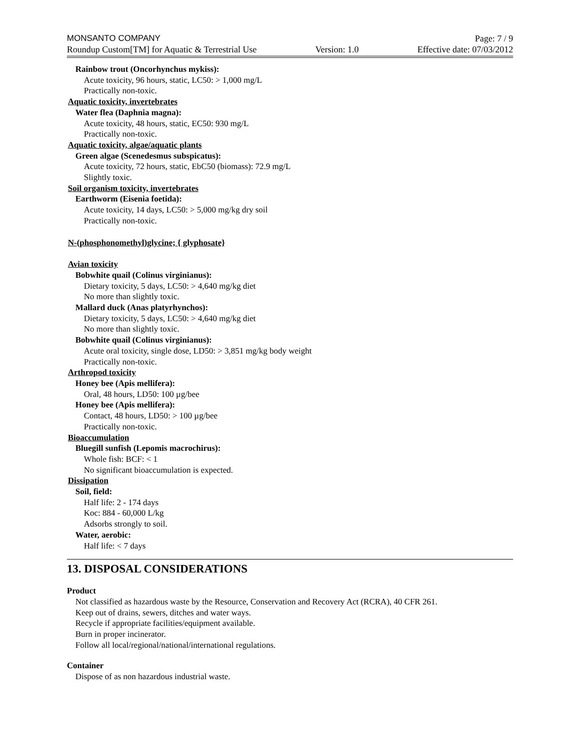MONSANTO COMPANY Page: 7 / 9
Roundup Custom[TM] for Aquatic & Terrestrial Use Version: 1.0 Effective date: 07/03/2012
Rainbow trout (Oncorhynchus mykiss):
Acute toxicity, 96 hours, static, LC50: > 1,000 mg/L
Practically non-toxic.
Aquatic toxicity, invertebrates
Water flea (Daphnia magna):
Acute toxicity, 48 hours, static, EC50: 930 mg/L
Practically non-toxic.
Aquatic toxicity, algae/aquatic plants
Green algae (Scenedesmus subspicatus):
Acute toxicity, 72 hours, static, EbC50 (biomass): 72.9 mg/L
Slightly toxic.
Soil organism toxicity, invertebrates
Earthworm (Eisenia foetida):
Acute toxicity, 14 days, LC50: > 5,000 mg/kg dry soil
Practically non-toxic.
N-(phosphonomethyl)glycine; { glyphosate}
Avian toxicity
Bobwhite quail (Colinus virginianus):
Dietary toxicity, 5 days, LC50: > 4,640 mg/kg diet
No more than slightly toxic.
Mallard duck (Anas platyrhynchos):
Dietary toxicity, 5 days, LC50: > 4,640 mg/kg diet
No more than slightly toxic.
Bobwhite quail (Colinus virginianus):
Acute oral toxicity, single dose, LD50: > 3,851 mg/kg body weight
Practically non-toxic.
Arthropod toxicity
Honey bee (Apis mellifera):
Oral, 48 hours, LD50: 100 µg/bee
Honey bee (Apis mellifera):
Contact, 48 hours, LD50: > 100 µg/bee
Practically non-toxic.
Bioaccumulation
Bluegill sunfish (Lepomis macrochirus):
Whole fish: BCF: < 1
No significant bioaccumulation is expected.
Dissipation
Soil, field:
Half life: 2 - 174 days
Koc: 884 - 60,000 L/kg
Adsorbs strongly to soil.
Water, aerobic:
Half life: < 7 days
13. DISPOSAL CONSIDERATIONS
Product
Not classified as hazardous waste by the Resource, Conservation and Recovery Act (RCRA), 40 CFR 261.
Keep out of drains, sewers, ditches and water ways.
Recycle if appropriate facilities/equipment available.
Burn in proper incinerator.
Follow all local/regional/national/international regulations.
Container
Dispose of as non hazardous industrial waste.